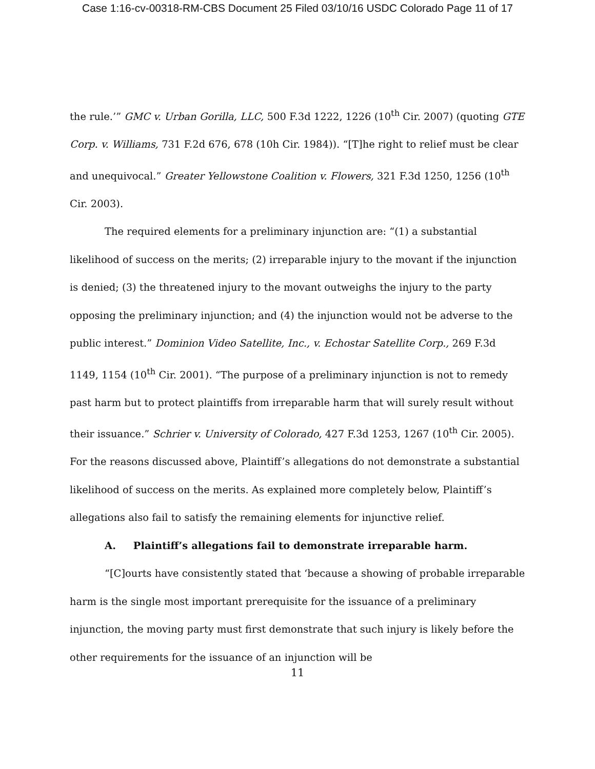Case 1:16-cv-00318-RM-CBS Document 25 Filed 03/10/16 USDC Colorado Page 11 of 17
the rule.’” GMC v. Urban Gorilla, LLC, 500 F.3d 1222, 1226 (10<sup>th</sup> Cir. 2007) (quoting GTE Corp. v. Williams, 731 F.2d 676, 678 (10h Cir. 1984)). “[T]he right to relief must be clear and unequivocal.” Greater Yellowstone Coalition v. Flowers, 321 F.3d 1250, 1256 (10<sup>th</sup> Cir. 2003).
The required elements for a preliminary injunction are: “(1) a substantial likelihood of success on the merits; (2) irreparable injury to the movant if the injunction is denied; (3) the threatened injury to the movant outweighs the injury to the party opposing the preliminary injunction; and (4) the injunction would not be adverse to the public interest.” Dominion Video Satellite, Inc., v. Echostar Satellite Corp., 269 F.3d 1149, 1154 (10<sup>th</sup> Cir. 2001). “The purpose of a preliminary injunction is not to remedy past harm but to protect plaintiffs from irreparable harm that will surely result without their issuance.” Schrier v. University of Colorado, 427 F.3d 1253, 1267 (10<sup>th</sup> Cir. 2005). For the reasons discussed above, Plaintiff’s allegations do not demonstrate a substantial likelihood of success on the merits. As explained more completely below, Plaintiff’s allegations also fail to satisfy the remaining elements for injunctive relief.
A. Plaintiff’s allegations fail to demonstrate irreparable harm.
“[C]ourts have consistently stated that ‘because a showing of probable irreparable harm is the single most important prerequisite for the issuance of a preliminary injunction, the moving party must first demonstrate that such injury is likely before the other requirements for the issuance of an injunction will be
11